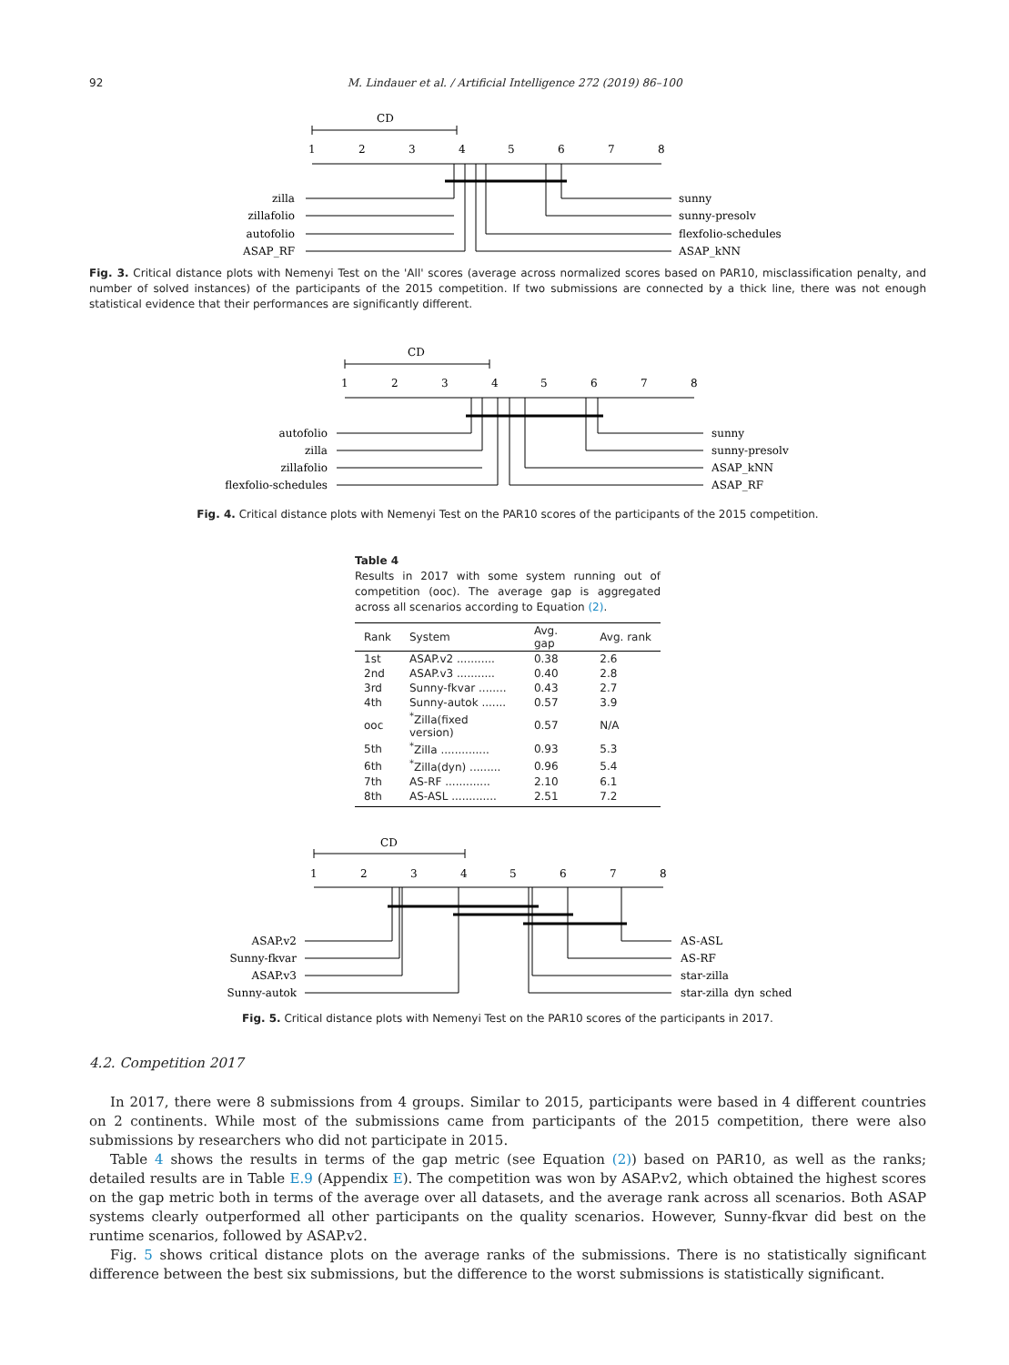92 M. Lindauer et al. / Artificial Intelligence 272 (2019) 86–100
CD
1
2
3
4
5
6
7
8
zilla
zillafolio
autofolio
ASAP_RF
sunny
sunny-presolv
flexfolio-schedules
ASAP_kNN
Fig. 3. Critical distance plots with Nemenyi Test on the 'All' scores (average across normalized scores based on PAR10, misclassification penalty, and number of solved instances) of the participants of the 2015 competition. If two submissions are connected by a thick line, there was not enough statistical evidence that their performances are significantly different.
CD
1
2
3
4
5
6
7
8
autofolio
zilla
zillafolio
flexfolio-schedules
sunny
sunny-presolv
ASAP_kNN
ASAP_RF
Fig. 4. Critical distance plots with Nemenyi Test on the PAR10 scores of the participants of the 2015 competition.
Table 4
Results in 2017 with some system running out of competition (ooc). The average gap is aggregated across all scenarios according to Equation (2).
| Rank | System | Avg. gap | Avg. rank |
| --- | --- | --- | --- |
| 1st | ASAP.v2 ........... | 0.38 | 2.6 |
| 2nd | ASAP.v3 ........... | 0.40 | 2.8 |
| 3rd | Sunny-fkvar ........ | 0.43 | 2.7 |
| 4th | Sunny-autok ....... | 0.57 | 3.9 |
| ooc | <sup>*</sup> Zilla(fixed version) | 0.57 | N/A |
| 5th | <sup>*</sup> Zilla .............. | 0.93 | 5.3 |
| 6th | <sup>*</sup> Zilla(dyn) ......... | 0.96 | 5.4 |
| 7th | AS-RF ............. | 2.10 | 6.1 |
| 8th | AS-ASL ............. | 2.51 | 7.2 |
CD
1
2
3
4
5
6
7
8
ASAP.v2
Sunny-fkvar
ASAP.v3
Sunny-autok
AS-ASL
AS-RF
star-zilla
star-zilla_dyn_sched
Fig. 5. Critical distance plots with Nemenyi Test on the PAR10 scores of the participants in 2017.
4.2. Competition 2017
In 2017, there were 8 submissions from 4 groups. Similar to 2015, participants were based in 4 different countries on 2 continents. While most of the submissions came from participants of the 2015 competition, there were also submissions by researchers who did not participate in 2015.
Table 4 shows the results in terms of the gap metric (see Equation (2)) based on PAR10, as well as the ranks; detailed results are in Table E.9 (Appendix E). The competition was won by ASAP.v2, which obtained the highest scores on the gap metric both in terms of the average over all datasets, and the average rank across all scenarios. Both ASAP systems clearly outperformed all other participants on the quality scenarios. However, Sunny-fkvar did best on the runtime scenarios, followed by ASAP.v2.
Fig. 5 shows critical distance plots on the average ranks of the submissions. There is no statistically significant difference between the best six submissions, but the difference to the worst submissions is statistically significant.